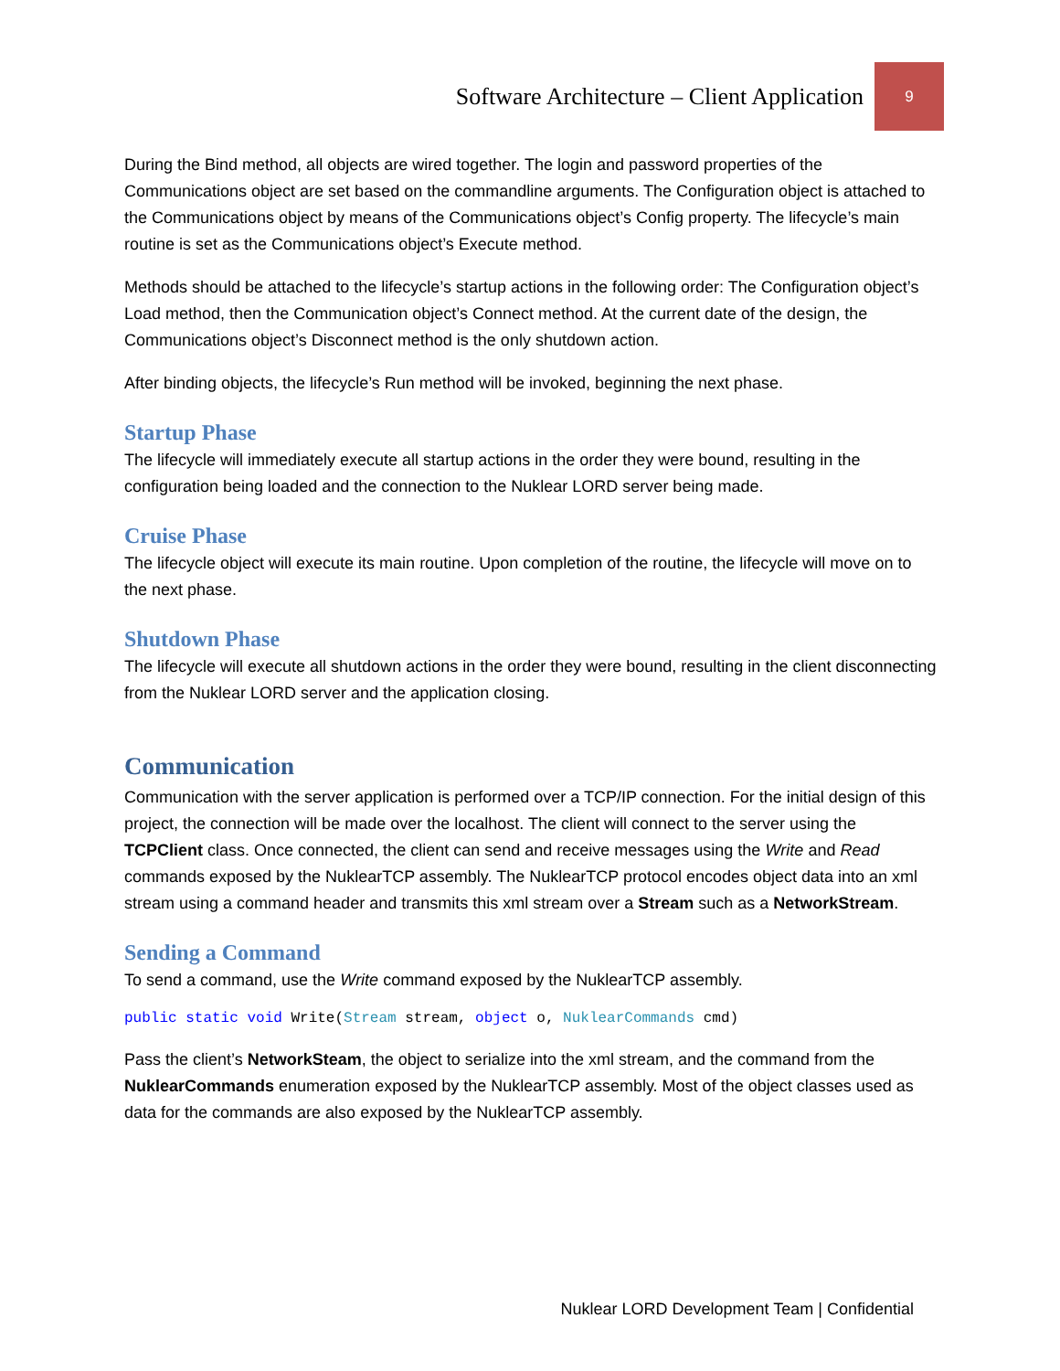Software Architecture – Client Application 9
During the Bind method, all objects are wired together. The login and password properties of the Communications object are set based on the commandline arguments. The Configuration object is attached to the Communications object by means of the Communications object’s Config property. The lifecycle’s main routine is set as the Communications object’s Execute method.
Methods should be attached to the lifecycle’s startup actions in the following order: The Configuration object’s Load method, then the Communication object’s Connect method. At the current date of the design, the Communications object’s Disconnect method is the only shutdown action.
After binding objects, the lifecycle’s Run method will be invoked, beginning the next phase.
Startup Phase
The lifecycle will immediately execute all startup actions in the order they were bound, resulting in the configuration being loaded and the connection to the Nuklear LORD server being made.
Cruise Phase
The lifecycle object will execute its main routine. Upon completion of the routine, the lifecycle will move on to the next phase.
Shutdown Phase
The lifecycle will execute all shutdown actions in the order they were bound, resulting in the client disconnecting from the Nuklear LORD server and the application closing.
Communication
Communication with the server application is performed over a TCP/IP connection. For the initial design of this project, the connection will be made over the localhost. The client will connect to the server using the TCPClient class. Once connected, the client can send and receive messages using the Write and Read commands exposed by the NuklearTCP assembly. The NuklearTCP protocol encodes object data into an xml stream using a command header and transmits this xml stream over a Stream such as a NetworkStream.
Sending a Command
To send a command, use the Write command exposed by the NuklearTCP assembly.
public static void Write(Stream stream, object o, NuklearCommands cmd)
Pass the client’s NetworkSteam, the object to serialize into the xml stream, and the command from the NuklearCommands enumeration exposed by the NuklearTCP assembly. Most of the object classes used as data for the commands are also exposed by the NuklearTCP assembly.
Nuklear LORD Development Team | Confidential